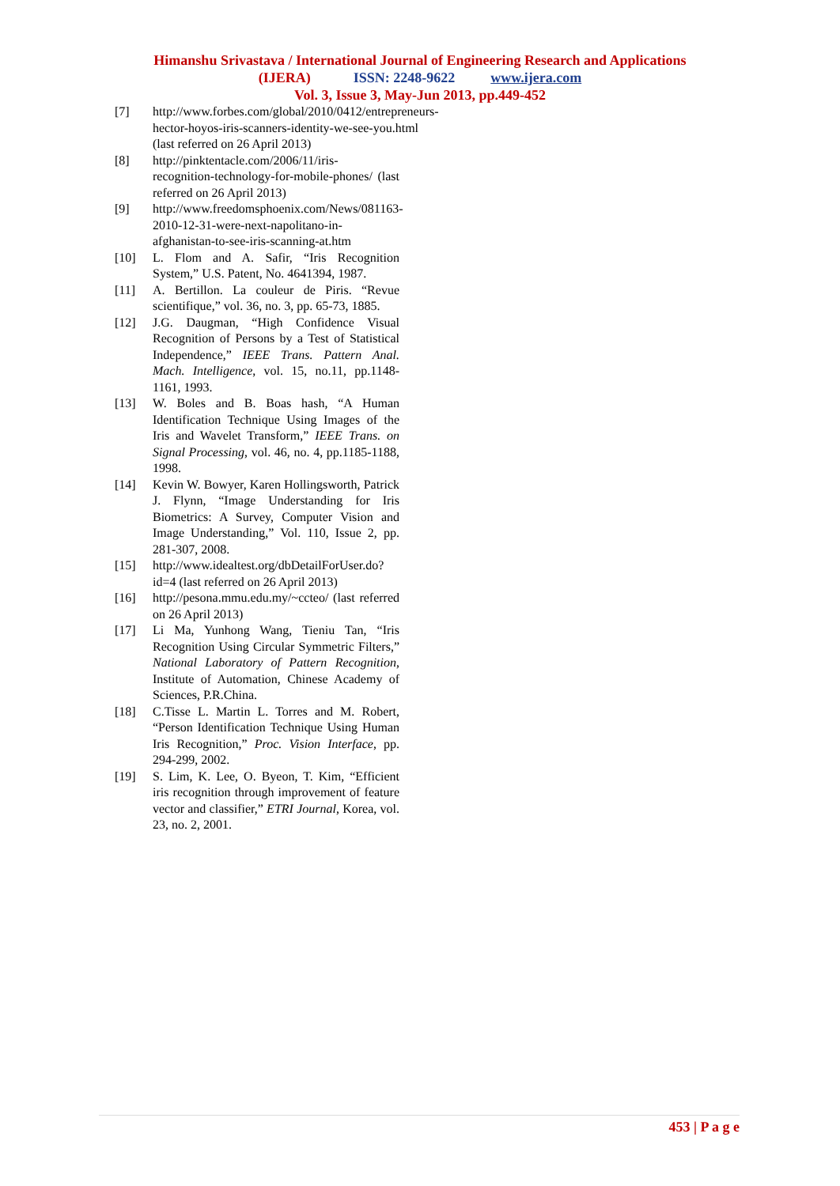Himanshu Srivastava / International Journal of Engineering Research and Applications
(IJERA) ISSN: 2248-9622 www.ijera.com
Vol. 3, Issue 3, May-Jun 2013, pp.449-452
[7] http://www.forbes.com/global/2010/0412/entrepreneurs-hector-hoyos-iris-scanners-identity-we-see-you.html (last referred on 26 April 2013)
[8] http://pinktentacle.com/2006/11/iris-recognition-technology-for-mobile-phones/ (last referred on 26 April 2013)
[9] http://www.freedomsphoenix.com/News/081163-2010-12-31-were-next-napolitano-in-afghanistan-to-see-iris-scanning-at.htm
[10] L. Flom and A. Safir, “Iris Recognition System,” U.S. Patent, No. 4641394, 1987.
[11] A. Bertillon. La couleur de Piris. “Revue scientifique,” vol. 36, no. 3, pp. 65-73, 1885.
[12] J.G. Daugman, “High Confidence Visual Recognition of Persons by a Test of Statistical Independence,” IEEE Trans. Pattern Anal. Mach. Intelligence, vol. 15, no.11, pp.1148-1161, 1993.
[13] W. Boles and B. Boas hash, “A Human Identification Technique Using Images of the Iris and Wavelet Transform,” IEEE Trans. on Signal Processing, vol. 46, no. 4, pp.1185-1188, 1998.
[14] Kevin W. Bowyer, Karen Hollingsworth, Patrick J. Flynn, “Image Understanding for Iris Biometrics: A Survey, Computer Vision and Image Understanding,” Vol. 110, Issue 2, pp. 281-307, 2008.
[15] http://www.idealtest.org/dbDetailForUser.do?id=4 (last referred on 26 April 2013)
[16] http://pesona.mmu.edu.my/~ccteo/ (last referred on 26 April 2013)
[17] Li Ma, Yunhong Wang, Tieniu Tan, “Iris Recognition Using Circular Symmetric Filters,” National Laboratory of Pattern Recognition, Institute of Automation, Chinese Academy of Sciences, P.R.China.
[18] C.Tisse L. Martin L. Torres and M. Robert, “Person Identification Technique Using Human Iris Recognition,” Proc. Vision Interface, pp. 294-299, 2002.
[19] S. Lim, K. Lee, O. Byeon, T. Kim, “Efficient iris recognition through improvement of feature vector and classifier,” ETRI Journal, Korea, vol. 23, no. 2, 2001.
453 | P a g e